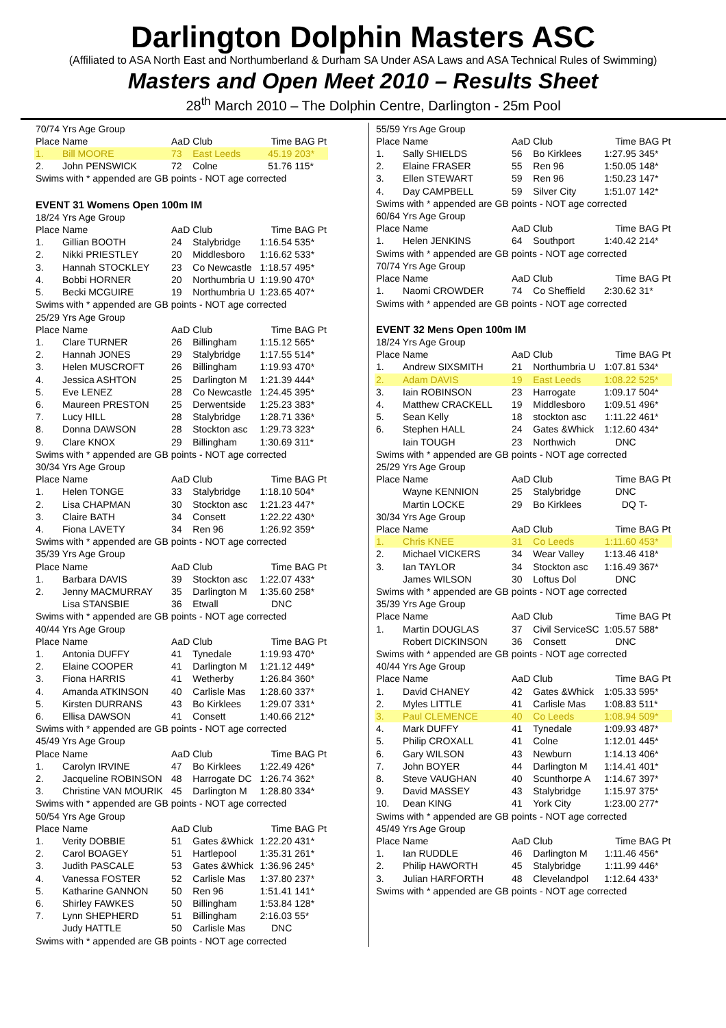Darlington Dolphin Masters ASC
(Affiliated to ASA North East and Northumberland & Durham SA Under ASA Laws and ASA Technical Rules of Swimming)
Masters and Open Meet 2010 – Results Sheet
28<sup>th</sup> March 2010 – The Dolphin Centre, Darlington - 25m Pool
| 70/74 Yrs Age Group | | | | | |
| Place | Name | AaD | Club | Time | BAG Pt |
| 1. | Bill MOORE | 73 | East Leeds | 45.19 | 203* |
| 2. | John PENSWICK | 72 | Colne | 51.76 | 115* |
| Swims with * appended are GB points - NOT age corrected | | | | | |
| EVENT 31 Womens Open 100m IM | | | | | |
| 18/24 Yrs Age Group | | | | | |
| Place | Name | AaD | Club | Time | BAG Pt |
| 1. | Gillian BOOTH | 24 | Stalybridge | 1:16.54 | 535* |
| 2. | Nikki PRIESTLEY | 20 | Middlesboro | 1:16.62 | 533* |
| 3. | Hannah STOCKLEY | 23 | Co Newcastle | 1:18.57 | 495* |
| 4. | Bobbi HORNER | 20 | Northumbria U | 1:19.90 | 470* |
| 5. | Becki MCGUIRE | 19 | Northumbria U | 1:23.65 | 407* |
| Swims with * appended are GB points - NOT age corrected | | | | | |
| 25/29 Yrs Age Group | | | | | |
| Place | Name | AaD | Club | Time | BAG Pt |
| 1. | Clare TURNER | 26 | Billingham | 1:15.12 | 565* |
| 2. | Hannah JONES | 29 | Stalybridge | 1:17.55 | 514* |
| 3. | Helen MUSCROFT | 26 | Billingham | 1:19.93 | 470* |
| 4. | Jessica ASHTON | 25 | Darlington M | 1:21.39 | 444* |
| 5. | Eve LENEZ | 28 | Co Newcastle | 1:24.45 | 395* |
| 6. | Maureen PRESTON | 25 | Derwentside | 1:25.23 | 383* |
| 7. | Lucy HILL | 28 | Stalybridge | 1:28.71 | 336* |
| 8. | Donna DAWSON | 28 | Stockton asc | 1:29.73 | 323* |
| 9. | Clare KNOX | 29 | Billingham | 1:30.69 | 311* |
| Swims with * appended are GB points - NOT age corrected | | | | | |
| 30/34 Yrs Age Group | | | | | |
| Place | Name | AaD | Club | Time | BAG Pt |
| 1. | Helen TONGE | 33 | Stalybridge | 1:18.10 | 504* |
| 2. | Lisa CHAPMAN | 30 | Stockton asc | 1:21.23 | 447* |
| 3. | Claire BATH | 34 | Consett | 1:22.22 | 430* |
| 4. | Fiona LAVETY | 34 | Ren 96 | 1:26.92 | 359* |
| Swims with * appended are GB points - NOT age corrected | | | | | |
| 35/39 Yrs Age Group | | | | | |
| Place | Name | AaD | Club | Time | BAG Pt |
| 1. | Barbara DAVIS | 39 | Stockton asc | 1:22.07 | 433* |
| 2. | Jenny MACMURRAY | 35 | Darlington M | 1:35.60 | 258* |
| | Lisa STANSBIE | 36 | Etwall | DNC | |
| Swims with * appended are GB points - NOT age corrected | | | | | |
| 40/44 Yrs Age Group | | | | | |
| Place | Name | AaD | Club | Time | BAG Pt |
| 1. | Antonia DUFFY | 41 | Tynedale | 1:19.93 | 470* |
| 2. | Elaine COOPER | 41 | Darlington M | 1:21.12 | 449* |
| 3. | Fiona HARRIS | 41 | Wetherby | 1:26.84 | 360* |
| 4. | Amanda ATKINSON | 40 | Carlisle Mas | 1:28.60 | 337* |
| 5. | Kirsten DURRANS | 43 | Bo Kirklees | 1:29.07 | 331* |
| 6. | Ellisa DAWSON | 41 | Consett | 1:40.66 | 212* |
| Swims with * appended are GB points - NOT age corrected | | | | | |
| 45/49 Yrs Age Group | | | | | |
| Place | Name | AaD | Club | Time | BAG Pt |
| 1. | Carolyn IRVINE | 47 | Bo Kirklees | 1:22.49 | 426* |
| 2. | Jacqueline ROBINSON | 48 | Harrogate DC | 1:26.74 | 362* |
| 3. | Christine VAN MOURIK | 45 | Darlington M | 1:28.80 | 334* |
| Swims with * appended are GB points - NOT age corrected | | | | | |
| 50/54 Yrs Age Group | | | | | |
| Place | Name | AaD | Club | Time | BAG Pt |
| 1. | Verity DOBBIE | 51 | Gates &Whick | 1:22.20 | 431* |
| 2. | Carol BOAGEY | 51 | Hartlepool | 1:35.31 | 261* |
| 3. | Judith PASCALE | 53 | Gates &Whick | 1:36.96 | 245* |
| 4. | Vanessa FOSTER | 52 | Carlisle Mas | 1:37.80 | 237* |
| 5. | Katharine GANNON | 50 | Ren 96 | 1:51.41 | 141* |
| 6. | Shirley FAWKES | 50 | Billingham | 1:53.84 | 128* |
| 7. | Lynn SHEPHERD | 51 | Billingham | 2:16.03 | 55* |
| | Judy HATTLE | 50 | Carlisle Mas | DNC | |
| Swims with * appended are GB points - NOT age corrected | | | | | |
| 55/59 Yrs Age Group | | | | | |
| Place | Name | AaD | Club | Time | BAG Pt |
| 1. | Sally SHIELDS | 56 | Bo Kirklees | 1:27.95 | 345* |
| 2. | Elaine FRASER | 55 | Ren 96 | 1:50.05 | 148* |
| 3. | Ellen STEWART | 59 | Ren 96 | 1:50.23 | 147* |
| 4. | Day CAMPBELL | 59 | Silver City | 1:51.07 | 142* |
| Swims with * appended are GB points - NOT age corrected | | | | | |
| 60/64 Yrs Age Group | | | | | |
| Place | Name | AaD | Club | Time | BAG Pt |
| 1. | Helen JENKINS | 64 | Southport | 1:40.42 | 214* |
| Swims with * appended are GB points - NOT age corrected | | | | | |
| 70/74 Yrs Age Group | | | | | |
| Place | Name | AaD | Club | Time | BAG Pt |
| 1. | Naomi CROWDER | 74 | Co Sheffield | 2:30.62 | 31* |
| Swims with * appended are GB points - NOT age corrected | | | | | |
| EVENT 32 Mens Open 100m IM | | | | | |
| 18/24 Yrs Age Group | | | | | |
| Place | Name | AaD | Club | Time | BAG Pt |
| 1. | Andrew SIXSMITH | 21 | Northumbria U | 1:07.81 | 534* |
| 2. | Adam DAVIS | 19 | East Leeds | 1:08.22 | 525* |
| 3. | Iain ROBINSON | 23 | Harrogate | 1:09.17 | 504* |
| 4. | Matthew CRACKELL | 19 | Middlesboro | 1:09.51 | 496* |
| 5. | Sean Kelly | 18 | stockton asc | 1:11.22 | 461* |
| 6. | Stephen HALL | 24 | Gates &Whick | 1:12.60 | 434* |
| | Iain TOUGH | 23 | Northwich | DNC | |
| Swims with * appended are GB points - NOT age corrected | | | | | |
| 25/29 Yrs Age Group | | | | | |
| Place | Name | AaD | Club | Time | BAG Pt |
| | Wayne KENNION | 25 | Stalybridge | DNC | |
| | Martin LOCKE | 29 | Bo Kirklees | DQ | T- |
| 30/34 Yrs Age Group | | | | | |
| Place | Name | AaD | Club | Time | BAG Pt |
| 1. | Chris KNEE | 31 | Co Leeds | 1:11.60 | 453* |
| 2. | Michael VICKERS | 34 | Wear Valley | 1:13.46 | 418* |
| 3. | Ian TAYLOR | 34 | Stockton asc | 1:16.49 | 367* |
| | James WILSON | 30 | Loftus Dol | DNC | |
| Swims with * appended are GB points - NOT age corrected | | | | | |
| 35/39 Yrs Age Group | | | | | |
| Place | Name | AaD | Club | Time | BAG Pt |
| 1. | Martin DOUGLAS | 37 | Civil ServiceSC | 1:05.57 | 588* |
| | Robert DICKINSON | 36 | Consett | DNC | |
| Swims with * appended are GB points - NOT age corrected | | | | | |
| 40/44 Yrs Age Group | | | | | |
| Place | Name | AaD | Club | Time | BAG Pt |
| 1. | David CHANEY | 42 | Gates &Whick | 1:05.33 | 595* |
| 2. | Myles LITTLE | 41 | Carlisle Mas | 1:08.83 | 511* |
| 3. | Paul CLEMENCE | 40 | Co Leeds | 1:08.94 | 509* |
| 4. | Mark DUFFY | 41 | Tynedale | 1:09.93 | 487* |
| 5. | Philip CROXALL | 41 | Colne | 1:12.01 | 445* |
| 6. | Gary WILSON | 43 | Newburn | 1:14.13 | 406* |
| 7. | John BOYER | 44 | Darlington M | 1:14.41 | 401* |
| 8. | Steve VAUGHAN | 40 | Scunthorpe A | 1:14.67 | 397* |
| 9. | David MASSEY | 43 | Stalybridge | 1:15.97 | 375* |
| 10. | Dean KING | 41 | York City | 1:23.00 | 277* |
| Swims with * appended are GB points - NOT age corrected | | | | | |
| 45/49 Yrs Age Group | | | | | |
| Place | Name | AaD | Club | Time | BAG Pt |
| 1. | Ian RUDDLE | 46 | Darlington M | 1:11.46 | 456* |
| 2. | Philip HAWORTH | 45 | Stalybridge | 1:11.99 | 446* |
| 3. | Julian HARFORTH | 48 | Clevelandpol | 1:12.64 | 433* |
| Swims with * appended are GB points - NOT age corrected | | | | | |